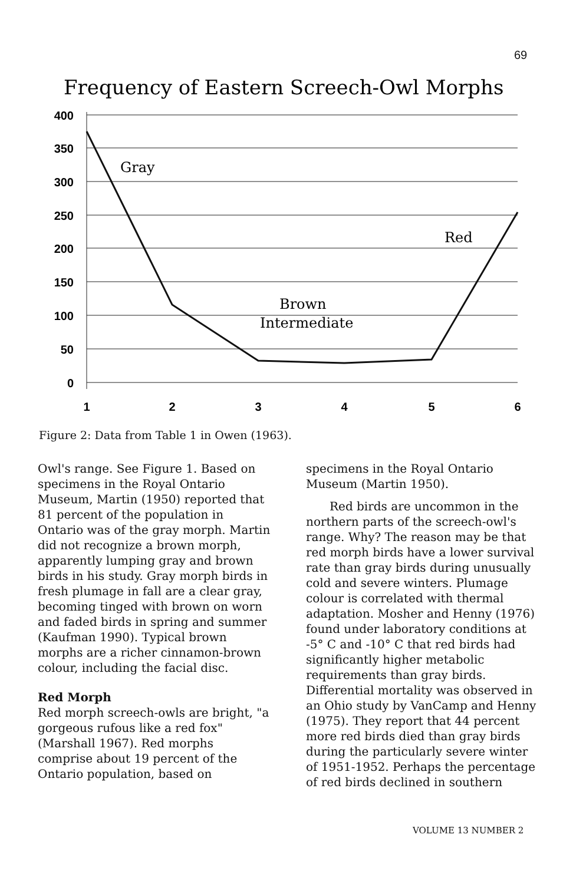69
Frequency of Eastern Screech-Owl Morphs
400
350
300
250
200
150
100
50
0
1
2
3
4
5
6
Gray
Red
Brown
Intermediate
Figure 2: Data from Table 1 in Owen (1963).
Owl's range. See Figure 1. Based on specimens in the Royal Ontario Museum, Martin (1950) reported that 81 percent of the population in Ontario was of the gray morph. Martin did not recognize a brown morph, apparently lumping gray and brown birds in his study. Gray morph birds in fresh plumage in fall are a clear gray, becoming tinged with brown on worn and faded birds in spring and summer (Kaufman 1990). Typical brown morphs are a richer cinnamon-brown colour, including the facial disc.
Red Morph
Red morph screech-owls are bright, "a gorgeous rufous like a red fox" (Marshall 1967). Red morphs comprise about 19 percent of the Ontario population, based on
specimens in the Royal Ontario Museum (Martin 1950).
Red birds are uncommon in the northern parts of the screech-owl's range. Why? The reason may be that red morph birds have a lower survival rate than gray birds during unusually cold and severe winters. Plumage colour is correlated with thermal adaptation. Mosher and Henny (1976) found under laboratory conditions at -5° C and -10° C that red birds had significantly higher metabolic requirements than gray birds. Differential mortality was observed in an Ohio study by VanCamp and Henny (1975). They report that 44 percent more red birds died than gray birds during the particularly severe winter of 1951-1952. Perhaps the percentage of red birds declined in southern
VOLUME 13 NUMBER 2